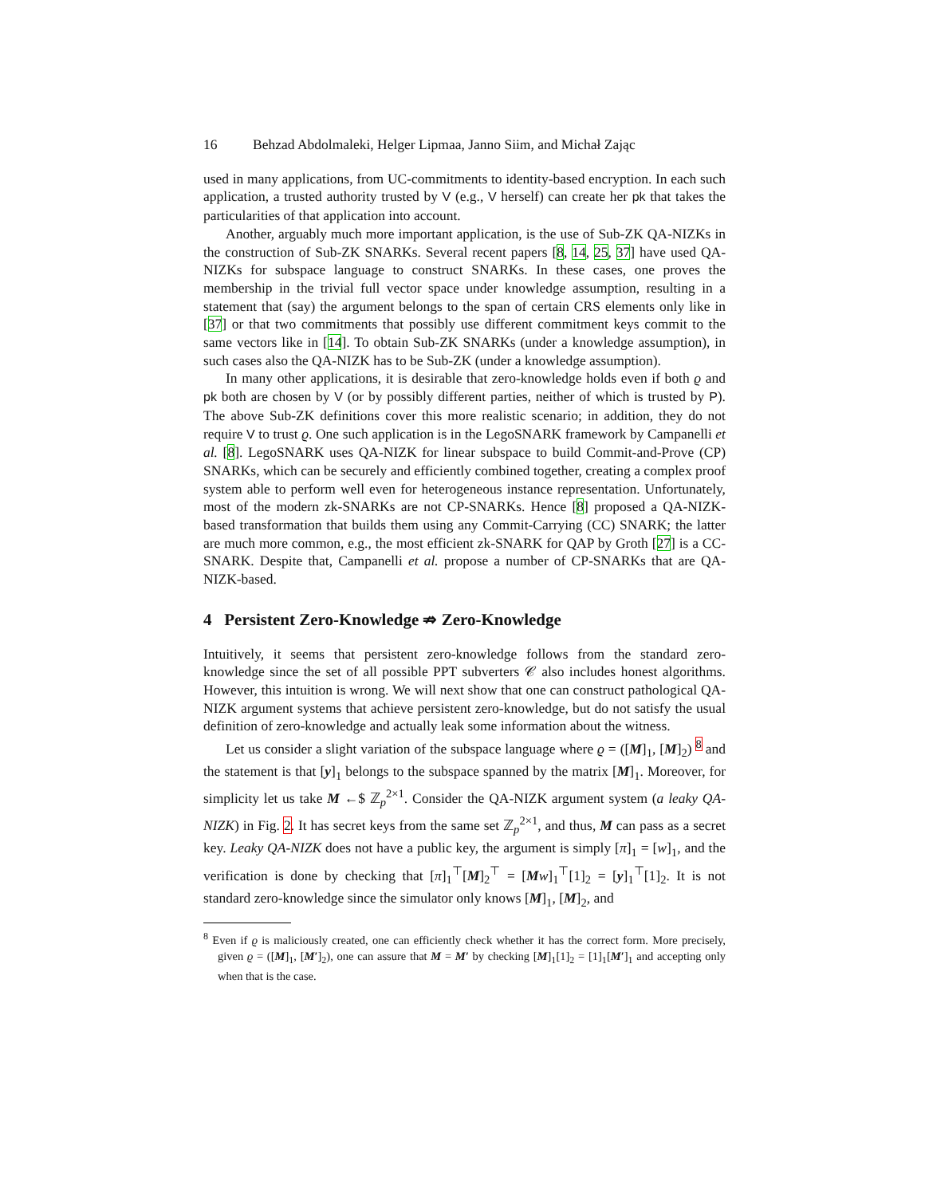16 Behzad Abdolmaleki, Helger Lipmaa, Janno Siim, and Michał Zając
used in many applications, from UC-commitments to identity-based encryption. In each such application, a trusted authority trusted by V (e.g., V herself) can create her pk that takes the particularities of that application into account.
Another, arguably much more important application, is the use of Sub-ZK QA-NIZKs in the construction of Sub-ZK SNARKs. Several recent papers [8, 14, 25, 37] have used QA-NIZKs for subspace language to construct SNARKs. In these cases, one proves the membership in the trivial full vector space under knowledge assumption, resulting in a statement that (say) the argument belongs to the span of certain CRS elements only like in [37] or that two commitments that possibly use different commitment keys commit to the same vectors like in [14]. To obtain Sub-ZK SNARKs (under a knowledge assumption), in such cases also the QA-NIZK has to be Sub-ZK (under a knowledge assumption).
In many other applications, it is desirable that zero-knowledge holds even if both ϱ and pk both are chosen by V (or by possibly different parties, neither of which is trusted by P). The above Sub-ZK definitions cover this more realistic scenario; in addition, they do not require V to trust ϱ. One such application is in the LegoSNARK framework by Campanelli et al. [8]. LegoSNARK uses QA-NIZK for linear subspace to build Commit-and-Prove (CP) SNARKs, which can be securely and efficiently combined together, creating a complex proof system able to perform well even for heterogeneous instance representation. Unfortunately, most of the modern zk-SNARKs are not CP-SNARKs. Hence [8] proposed a QA-NIZK-based transformation that builds them using any Commit-Carrying (CC) SNARK; the latter are much more common, e.g., the most efficient zk-SNARK for QAP by Groth [27] is a CC-SNARK. Despite that, Campanelli et al. propose a number of CP-SNARKs that are QA-NIZK-based.
4 Persistent Zero-Knowledge ⇏ Zero-Knowledge
Intuitively, it seems that persistent zero-knowledge follows from the standard zero-knowledge since the set of all possible PPT subverters 𝒞 also includes honest algorithms. However, this intuition is wrong. We will next show that one can construct pathological QA-NIZK argument systems that achieve persistent zero-knowledge, but do not satisfy the usual definition of zero-knowledge and actually leak some information about the witness.
Let us consider a slight variation of the subspace language where ϱ = ([M]<sub>1</sub>, [M]<sub>2</sub>) <sup>8</sup> and the statement is that [y]<sub>1</sub> belongs to the subspace spanned by the matrix [M]<sub>1</sub>. Moreover, for simplicity let us take M ←$ ℤ<sub>p</sub><sup>2×1</sup>. Consider the QA-NIZK argument system (a leaky QA-NIZK) in Fig. 2. It has secret keys from the same set ℤ<sub>p</sub><sup>2×1</sup>, and thus, M can pass as a secret key. Leaky QA-NIZK does not have a public key, the argument is simply [π]<sub>1</sub> = [w]<sub>1</sub>, and the verification is done by checking that [π]<sub>1</sub><sup>⊤</sup>[M]<sub>2</sub><sup>⊤</sup> = [Mw]<sub>1</sub><sup>⊤</sup>[1]<sub>2</sub> = [y]<sub>1</sub><sup>⊤</sup>[1]<sub>2</sub>. It is not standard zero-knowledge since the simulator only knows [M]<sub>1</sub>, [M]<sub>2</sub>, and
<sup>8</sup> Even if ϱ is maliciously created, one can efficiently check whether it has the correct form. More precisely, given ϱ = ([M]<sub>1</sub>, [M′]<sub>2</sub>), one can assure that M = M′ by checking [M]<sub>1</sub>[1]<sub>2</sub> = [1]<sub>1</sub>[M′]<sub>1</sub> and accepting only when that is the case.